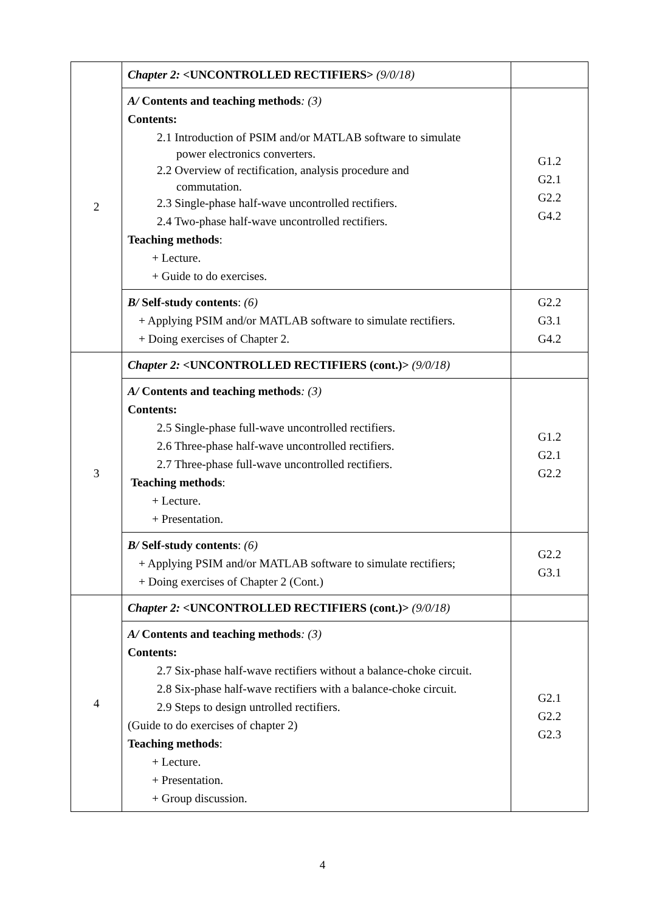| 2 | Chapter 2: <UNCONTROLLED RECTIFIERS> (9/0/18) | |
| | A/ Contents and teaching methods : (3) Contents: 2.1 Introduction of PSIM and/or MATLAB software to simulate power electronics converters. 2.2 Overview of rectification, analysis procedure and commutation. 2.3 Single-phase half-wave uncontrolled rectifiers. 2.4 Two-phase half-wave uncontrolled rectifiers. Teaching methods : + Lecture. + Guide to do exercises. | G1.2 G2.1 G2.2 G4.2 |
| | B/ Self-study contents : (6) + Applying PSIM and/or MATLAB software to simulate rectifiers. + Doing exercises of Chapter 2. | G2.2 G3.1 G4.2 |
| 3 | Chapter 2: <UNCONTROLLED RECTIFIERS (cont.)> (9/0/18) | |
| | A/ Contents and teaching methods : (3) Contents: 2.5 Single-phase full-wave uncontrolled rectifiers. 2.6 Three-phase half-wave uncontrolled rectifiers. 2.7 Three-phase full-wave uncontrolled rectifiers. Teaching methods : + Lecture. + Presentation. | G1.2 G2.1 G2.2 |
| | B/ Self-study contents : (6) + Applying PSIM and/or MATLAB software to simulate rectifiers; + Doing exercises of Chapter 2 (Cont.) | G2.2 G3.1 |
| 4 | Chapter 2: <UNCONTROLLED RECTIFIERS (cont.)> (9/0/18) | |
| | A/ Contents and teaching methods : (3) Contents: 2.7 Six-phase half-wave rectifiers without a balance-choke circuit. 2.8 Six-phase half-wave rectifiers with a balance-choke circuit. 2.9 Steps to design untrolled rectifiers. (Guide to do exercises of chapter 2) Teaching methods : + Lecture. + Presentation. + Group discussion. | G2.1 G2.2 G2.3 |
4